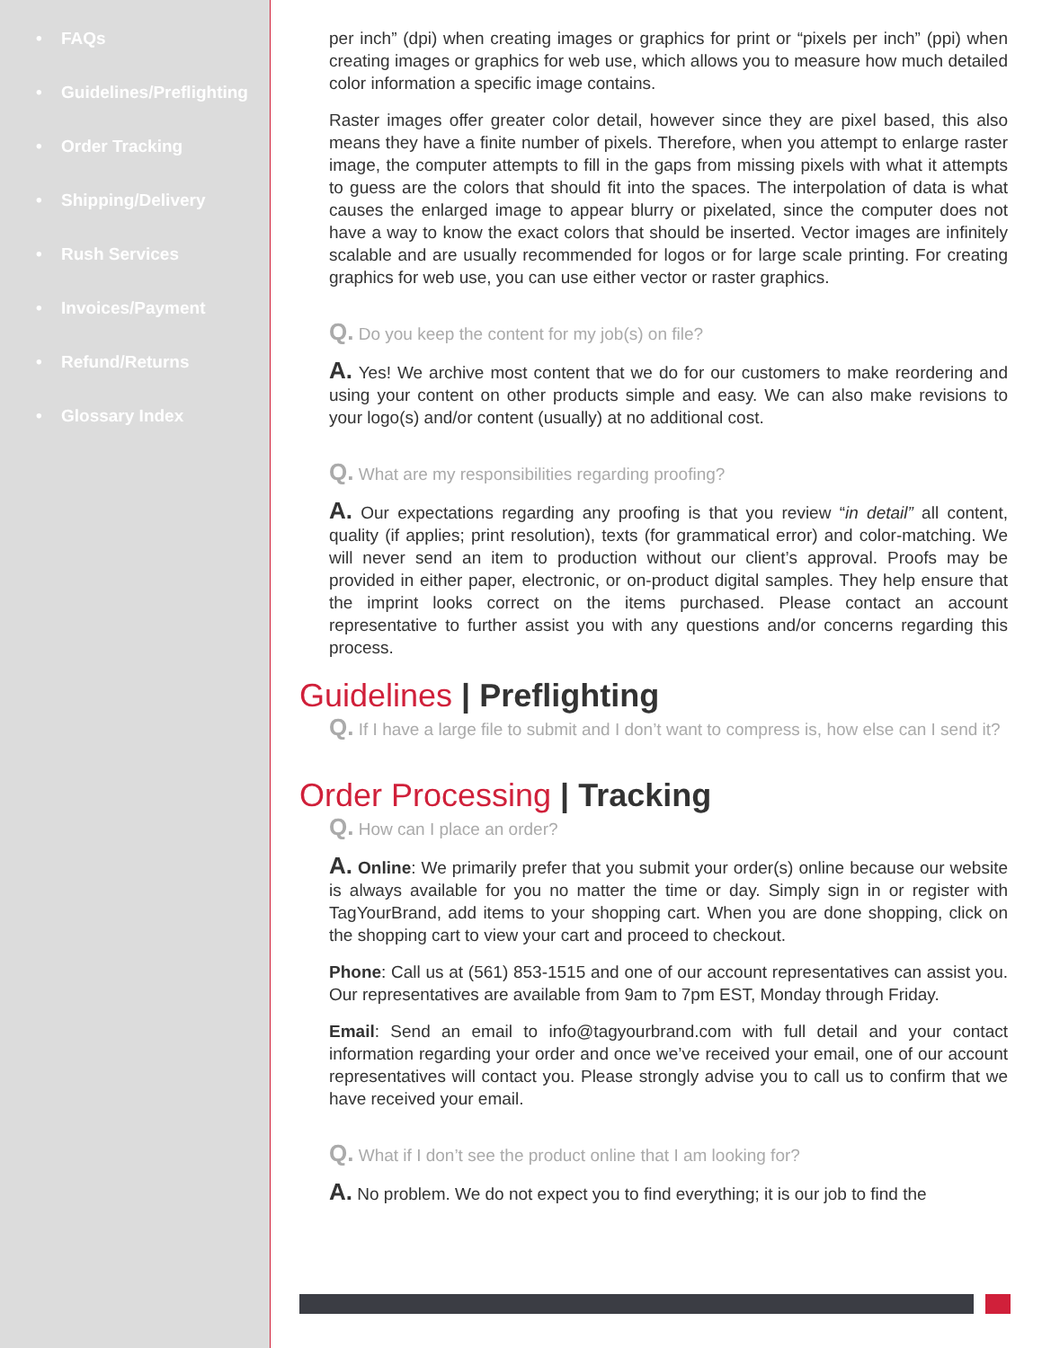• FAQs
• Guidelines/Preflighting
• Order Tracking
• Shipping/Delivery
• Rush Services
• Invoices/Payment
• Refund/Returns
• Glossary Index
per inch” (dpi) when creating images or graphics for print or “pixels per inch” (ppi) when creating images or graphics for web use, which allows you to measure how much detailed color information a specific image contains.
Raster images offer greater color detail, however since they are pixel based, this also means they have a finite number of pixels. Therefore, when you attempt to enlarge raster image, the computer attempts to fill in the gaps from missing pixels with what it attempts to guess are the colors that should fit into the spaces. The interpolation of data is what causes the enlarged image to appear blurry or pixelated, since the computer does not have a way to know the exact colors that should be inserted. Vector images are infinitely scalable and are usually recommended for logos or for large scale printing. For creating graphics for web use, you can use either vector or raster graphics.
Q. Do you keep the content for my job(s) on file?
A. Yes! We archive most content that we do for our customers to make reordering and using your content on other products simple and easy. We can also make revisions to your logo(s) and/or content (usually) at no additional cost.
Q. What are my responsibilities regarding proofing?
A. Our expectations regarding any proofing is that you review “in detail” all content, quality (if applies; print resolution), texts (for grammatical error) and color-matching. We will never send an item to production without our client’s approval. Proofs may be provided in either paper, electronic, or on-product digital samples. They help ensure that the imprint looks correct on the items purchased. Please contact an account representative to further assist you with any questions and/or concerns regarding this process.
Guidelines | Preflighting
Q. If I have a large file to submit and I don’t want to compress is, how else can I send it?
Order Processing | Tracking
Q. How can I place an order?
A. Online: We primarily prefer that you submit your order(s) online because our website is always available for you no matter the time or day. Simply sign in or register with TagYourBrand, add items to your shopping cart. When you are done shopping, click on the shopping cart to view your cart and proceed to checkout.
Phone: Call us at (561) 853-1515 and one of our account representatives can assist you. Our representatives are available from 9am to 7pm EST, Monday through Friday.
Email: Send an email to info@tagyourbrand.com with full detail and your contact information regarding your order and once we’ve received your email, one of our account representatives will contact you. Please strongly advise you to call us to confirm that we have received your email.
Q. What if I don’t see the product online that I am looking for?
A. No problem. We do not expect you to find everything; it is our job to find the